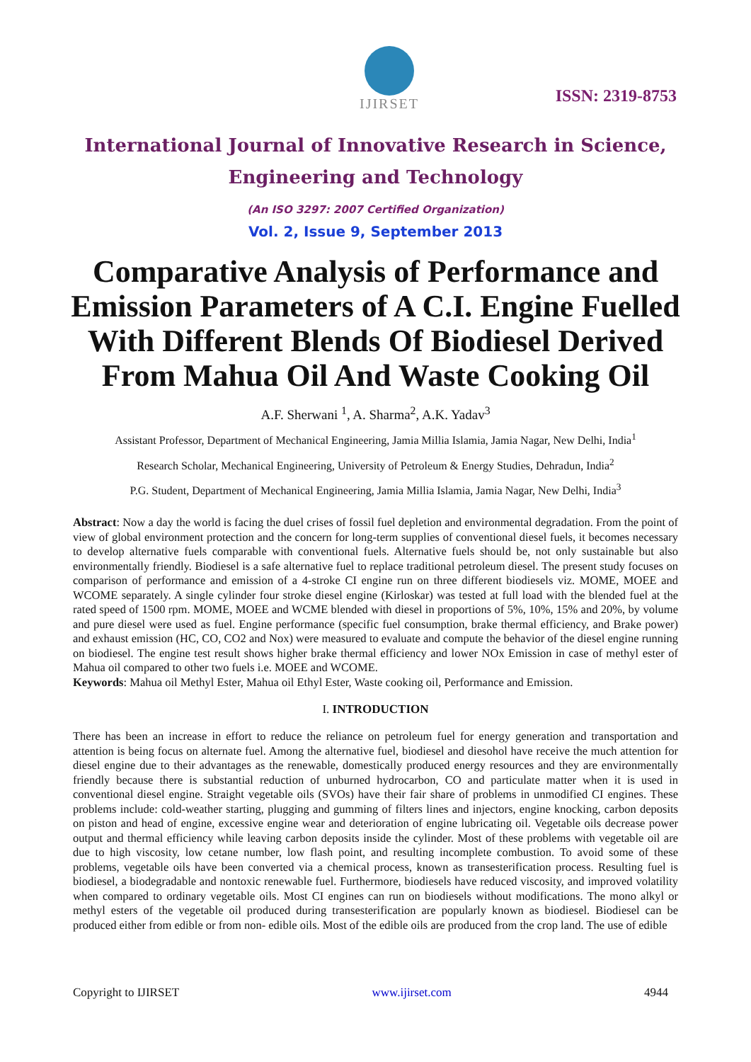IJIRSET
ISSN: 2319-8753
International Journal of Innovative Research in Science,
Engineering and Technology
(An ISO 3297: 2007 Certified Organization)
Vol. 2, Issue 9, September 2013
Comparative Analysis of Performance and Emission Parameters of A C.I. Engine Fuelled With Different Blends Of Biodiesel Derived From Mahua Oil And Waste Cooking Oil
A.F. Sherwani <sup>1</sup>, A. Sharma<sup>2</sup>, A.K. Yadav<sup>3</sup>
Assistant Professor, Department of Mechanical Engineering, Jamia Millia Islamia, Jamia Nagar, New Delhi, India<sup>1</sup>
Research Scholar, Mechanical Engineering, University of Petroleum & Energy Studies, Dehradun, India<sup>2</sup>
P.G. Student, Department of Mechanical Engineering, Jamia Millia Islamia, Jamia Nagar, New Delhi, India<sup>3</sup>
Abstract: Now a day the world is facing the duel crises of fossil fuel depletion and environmental degradation. From the point of view of global environment protection and the concern for long-term supplies of conventional diesel fuels, it becomes necessary to develop alternative fuels comparable with conventional fuels. Alternative fuels should be, not only sustainable but also environmentally friendly. Biodiesel is a safe alternative fuel to replace traditional petroleum diesel. The present study focuses on comparison of performance and emission of a 4-stroke CI engine run on three different biodiesels viz. MOME, MOEE and WCOME separately. A single cylinder four stroke diesel engine (Kirloskar) was tested at full load with the blended fuel at the rated speed of 1500 rpm. MOME, MOEE and WCME blended with diesel in proportions of 5%, 10%, 15% and 20%, by volume and pure diesel were used as fuel. Engine performance (specific fuel consumption, brake thermal efficiency, and Brake power) and exhaust emission (HC, CO, CO2 and Nox) were measured to evaluate and compute the behavior of the diesel engine running on biodiesel. The engine test result shows higher brake thermal efficiency and lower NOx Emission in case of methyl ester of Mahua oil compared to other two fuels i.e. MOEE and WCOME.
Keywords: Mahua oil Methyl Ester, Mahua oil Ethyl Ester, Waste cooking oil, Performance and Emission.
I. INTRODUCTION
There has been an increase in effort to reduce the reliance on petroleum fuel for energy generation and transportation and attention is being focus on alternate fuel. Among the alternative fuel, biodiesel and diesohol have receive the much attention for diesel engine due to their advantages as the renewable, domestically produced energy resources and they are environmentally friendly because there is substantial reduction of unburned hydrocarbon, CO and particulate matter when it is used in conventional diesel engine. Straight vegetable oils (SVOs) have their fair share of problems in unmodified CI engines. These problems include: cold-weather starting, plugging and gumming of filters lines and injectors, engine knocking, carbon deposits on piston and head of engine, excessive engine wear and deterioration of engine lubricating oil. Vegetable oils decrease power output and thermal efficiency while leaving carbon deposits inside the cylinder. Most of these problems with vegetable oil are due to high viscosity, low cetane number, low flash point, and resulting incomplete combustion. To avoid some of these problems, vegetable oils have been converted via a chemical process, known as transesterification process. Resulting fuel is biodiesel, a biodegradable and nontoxic renewable fuel. Furthermore, biodiesels have reduced viscosity, and improved volatility when compared to ordinary vegetable oils. Most CI engines can run on biodiesels without modifications. The mono alkyl or methyl esters of the vegetable oil produced during transesterification are popularly known as biodiesel. Biodiesel can be produced either from edible or from non- edible oils. Most of the edible oils are produced from the crop land. The use of edible
Copyright to IJIRSET www.ijirset.com 4944